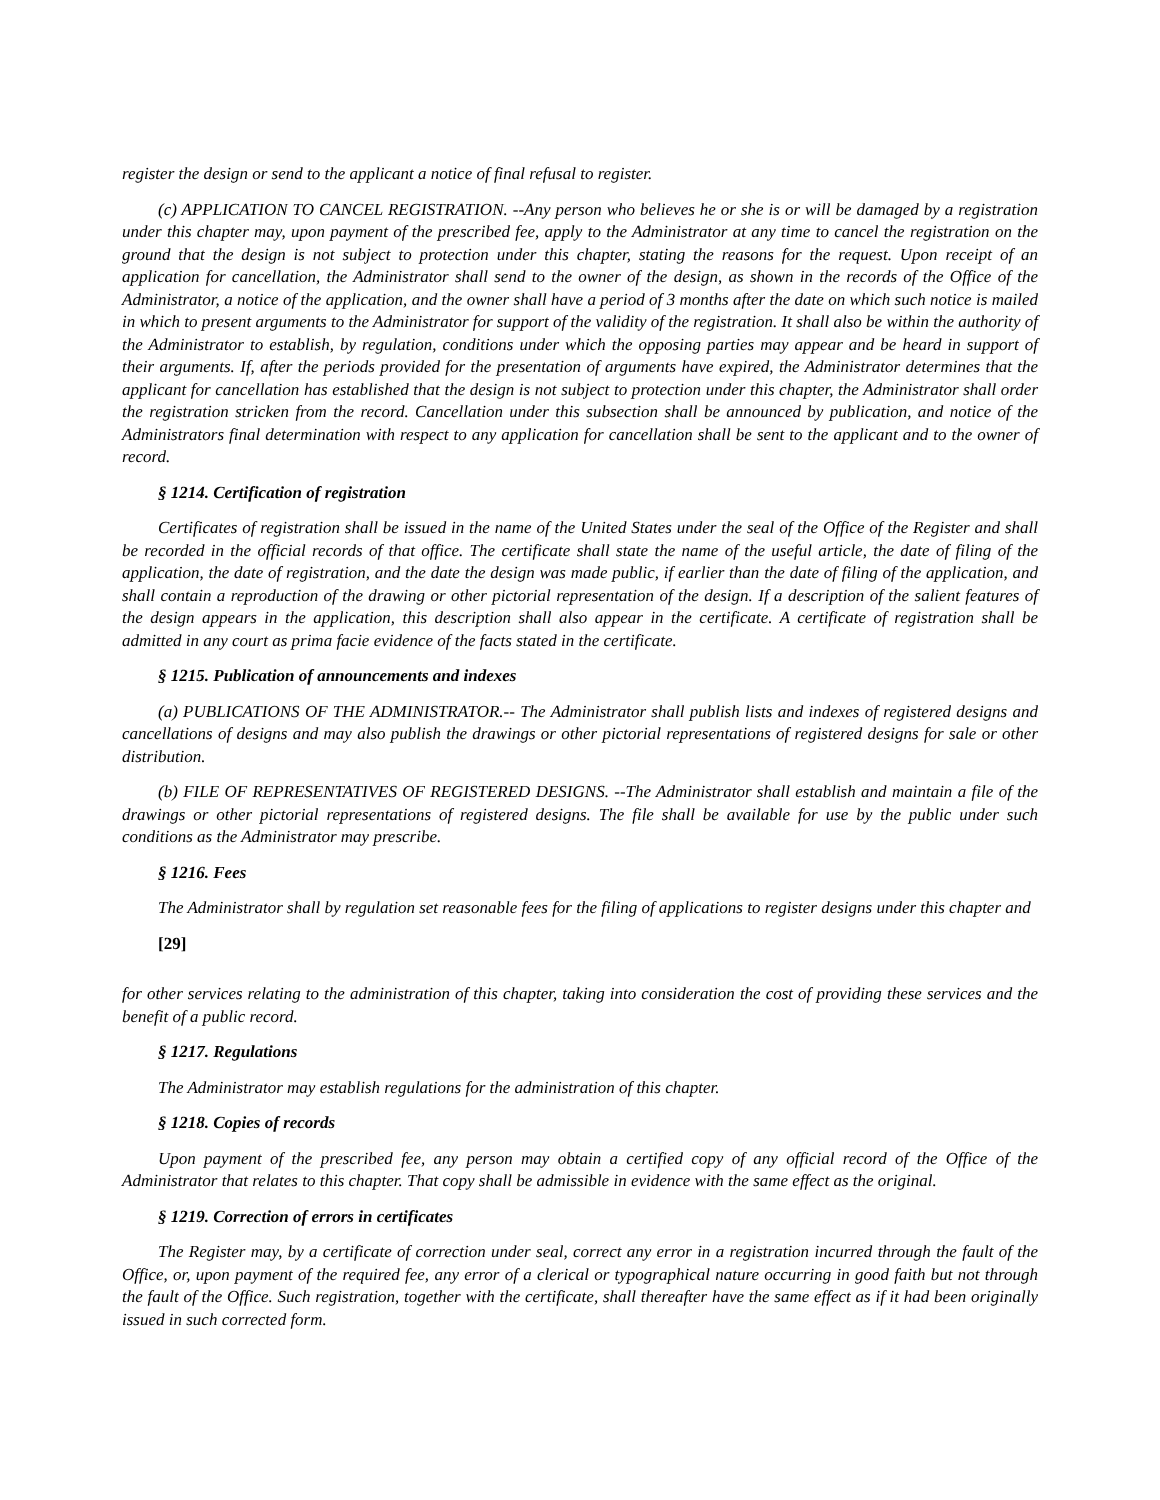register the design or send to the applicant a notice of final refusal to register.
(c) APPLICATION TO CANCEL REGISTRATION. --Any person who believes he or she is or will be damaged by a registration under this chapter may, upon payment of the prescribed fee, apply to the Administrator at any time to cancel the registration on the ground that the design is not subject to protection under this chapter, stating the reasons for the request. Upon receipt of an application for cancellation, the Administrator shall send to the owner of the design, as shown in the records of the Office of the Administrator, a notice of the application, and the owner shall have a period of 3 months after the date on which such notice is mailed in which to present arguments to the Administrator for support of the validity of the registration. It shall also be within the authority of the Administrator to establish, by regulation, conditions under which the opposing parties may appear and be heard in support of their arguments. If, after the periods provided for the presentation of arguments have expired, the Administrator determines that the applicant for cancellation has established that the design is not subject to protection under this chapter, the Administrator shall order the registration stricken from the record. Cancellation under this subsection shall be announced by publication, and notice of the Administrators final determination with respect to any application for cancellation shall be sent to the applicant and to the owner of record.
§ 1214. Certification of registration
Certificates of registration shall be issued in the name of the United States under the seal of the Office of the Register and shall be recorded in the official records of that office. The certificate shall state the name of the useful article, the date of filing of the application, the date of registration, and the date the design was made public, if earlier than the date of filing of the application, and shall contain a reproduction of the drawing or other pictorial representation of the design. If a description of the salient features of the design appears in the application, this description shall also appear in the certificate. A certificate of registration shall be admitted in any court as prima facie evidence of the facts stated in the certificate.
§ 1215. Publication of announcements and indexes
(a) PUBLICATIONS OF THE ADMINISTRATOR.-- The Administrator shall publish lists and indexes of registered designs and cancellations of designs and may also publish the drawings or other pictorial representations of registered designs for sale or other distribution.
(b) FILE OF REPRESENTATIVES OF REGISTERED DESIGNS. --The Administrator shall establish and maintain a file of the drawings or other pictorial representations of registered designs. The file shall be available for use by the public under such conditions as the Administrator may prescribe.
§ 1216. Fees
The Administrator shall by regulation set reasonable fees for the filing of applications to register designs under this chapter and
[29]
for other services relating to the administration of this chapter, taking into consideration the cost of providing these services and the benefit of a public record.
§ 1217. Regulations
The Administrator may establish regulations for the administration of this chapter.
§ 1218. Copies of records
Upon payment of the prescribed fee, any person may obtain a certified copy of any official record of the Office of the Administrator that relates to this chapter. That copy shall be admissible in evidence with the same effect as the original.
§ 1219. Correction of errors in certificates
The Register may, by a certificate of correction under seal, correct any error in a registration incurred through the fault of the Office, or, upon payment of the required fee, any error of a clerical or typographical nature occurring in good faith but not through the fault of the Office. Such registration, together with the certificate, shall thereafter have the same effect as if it had been originally issued in such corrected form.